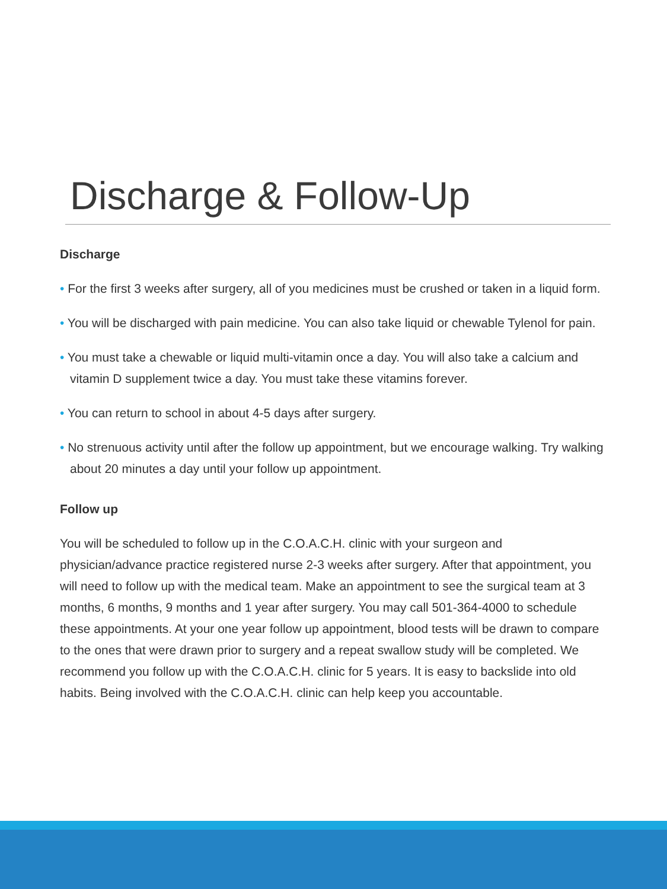Discharge & Follow-Up
Discharge
• For the first 3 weeks after surgery, all of you medicines must be crushed or taken in a liquid form.
• You will be discharged with pain medicine. You can also take liquid or chewable Tylenol for pain.
• You must take a chewable or liquid multi-vitamin once a day. You will also take a calcium and vitamin D supplement twice a day. You must take these vitamins forever.
• You can return to school in about 4-5 days after surgery.
• No strenuous activity until after the follow up appointment, but we encourage walking. Try walking about 20 minutes a day until your follow up appointment.
Follow up
You will be scheduled to follow up in the C.O.A.C.H. clinic with your surgeon and physician/advance practice registered nurse 2-3 weeks after surgery. After that appointment, you will need to follow up with the medical team. Make an appointment to see the surgical team at 3 months, 6 months, 9 months and 1 year after surgery. You may call 501-364-4000 to schedule these appointments. At your one year follow up appointment, blood tests will be drawn to compare to the ones that were drawn prior to surgery and a repeat swallow study will be completed. We recommend you follow up with the C.O.A.C.H. clinic for 5 years. It is easy to backslide into old habits. Being involved with the C.O.A.C.H. clinic can help keep you accountable.